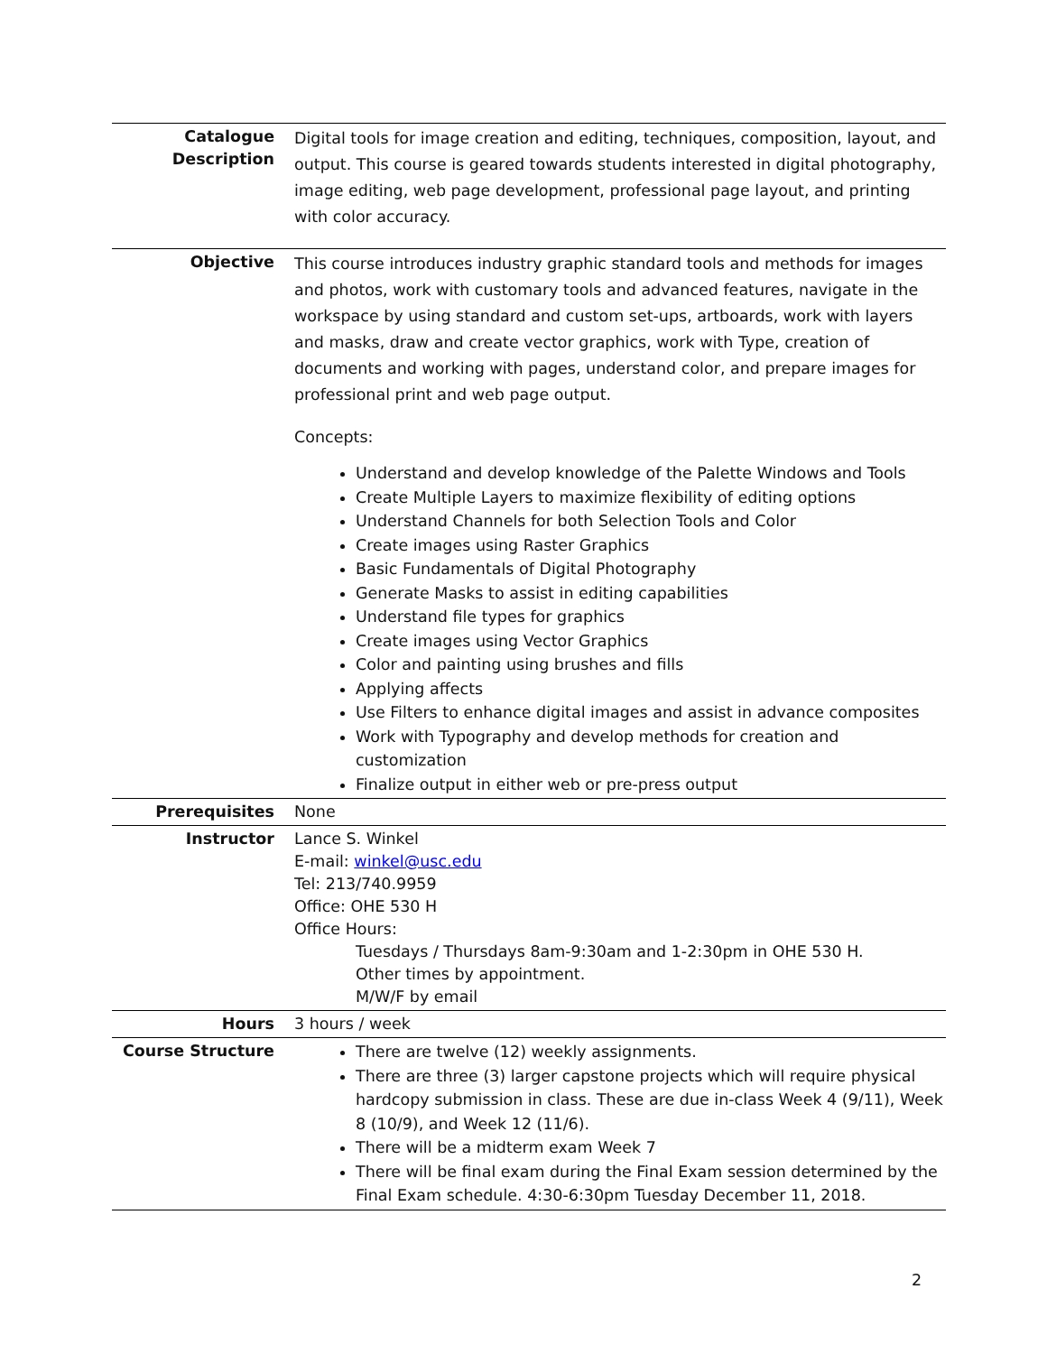| Catalogue Description | Digital tools for image creation and editing, techniques, composition, layout, and output. This course is geared towards students interested in digital photography, image editing, web page development, professional page layout, and printing with color accuracy. |
| Objective | This course introduces industry graphic standard tools and methods for images and photos, work with customary tools and advanced features, navigate in the workspace by using standard and custom set-ups, artboards, work with layers and masks, draw and create vector graphics, work with Type, creation of documents and working with pages, understand color, and prepare images for professional print and web page output. Concepts: Understand and develop knowledge of the Palette Windows and Tools Create Multiple Layers to maximize flexibility of editing options Understand Channels for both Selection Tools and Color Create images using Raster Graphics Basic Fundamentals of Digital Photography Generate Masks to assist in editing capabilities Understand file types for graphics Create images using Vector Graphics Color and painting using brushes and fills Applying affects Use Filters to enhance digital images and assist in advance composites Work with Typography and develop methods for creation and customization Finalize output in either web or pre-press output |
| Prerequisites | None |
| Instructor | Lance S. Winkel E-mail: winkel@usc.edu Tel: 213/740.9959 Office: OHE 530 H Office Hours: Tuesdays / Thursdays 8am-9:30am and 1-2:30pm in OHE 530 H. Other times by appointment. M/W/F by email |
| Hours | 3 hours / week |
| Course Structure | There are twelve (12) weekly assignments. There are three (3) larger capstone projects which will require physical hardcopy submission in class. These are due in-class Week 4 (9/11), Week 8 (10/9), and Week 12 (11/6). There will be a midterm exam Week 7 There will be final exam during the Final Exam session determined by the Final Exam schedule. 4:30-6:30pm Tuesday December 11, 2018. |
2